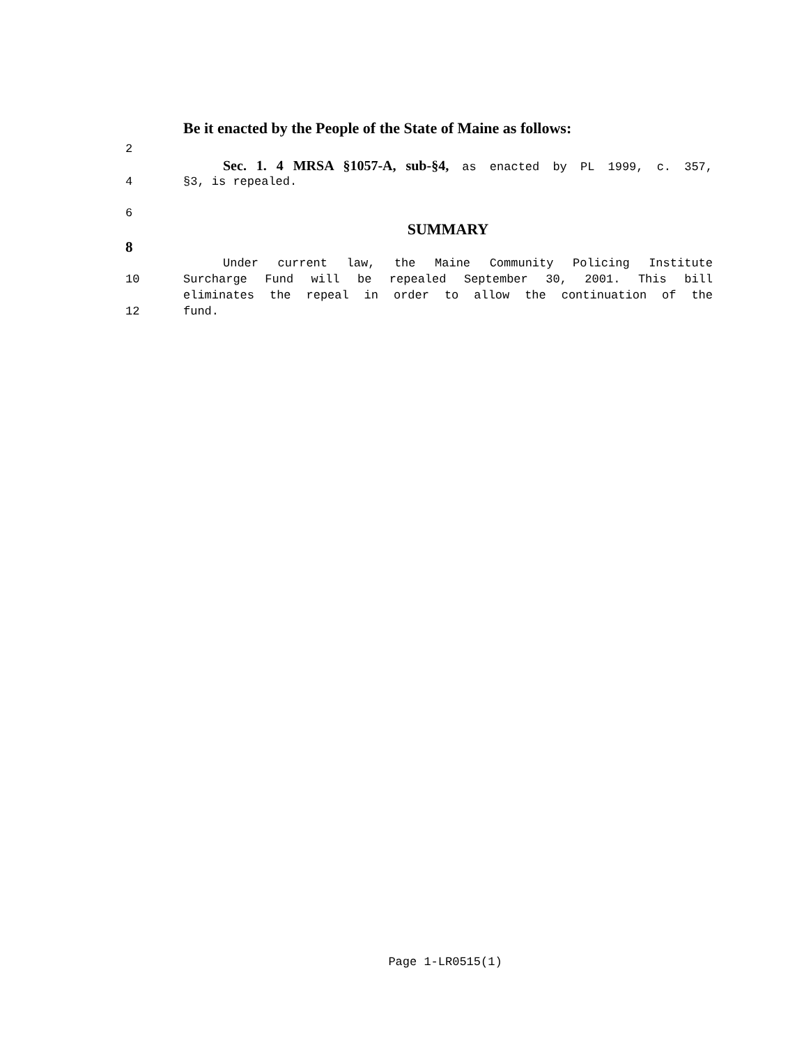Be it enacted by the People of the State of Maine as follows:
2
Sec. 1. 4 MRSA §1057-A, sub-§4, as enacted by PL 1999, c. 357,
4 §3, is repealed.
6
SUMMARY
8
Under current law, the Maine Community Policing Institute
10 Surcharge Fund will be repealed September 30, 2001. This bill
eliminates the repeal in order to allow the continuation of the
12 fund.
Page 1-LR0515(1)